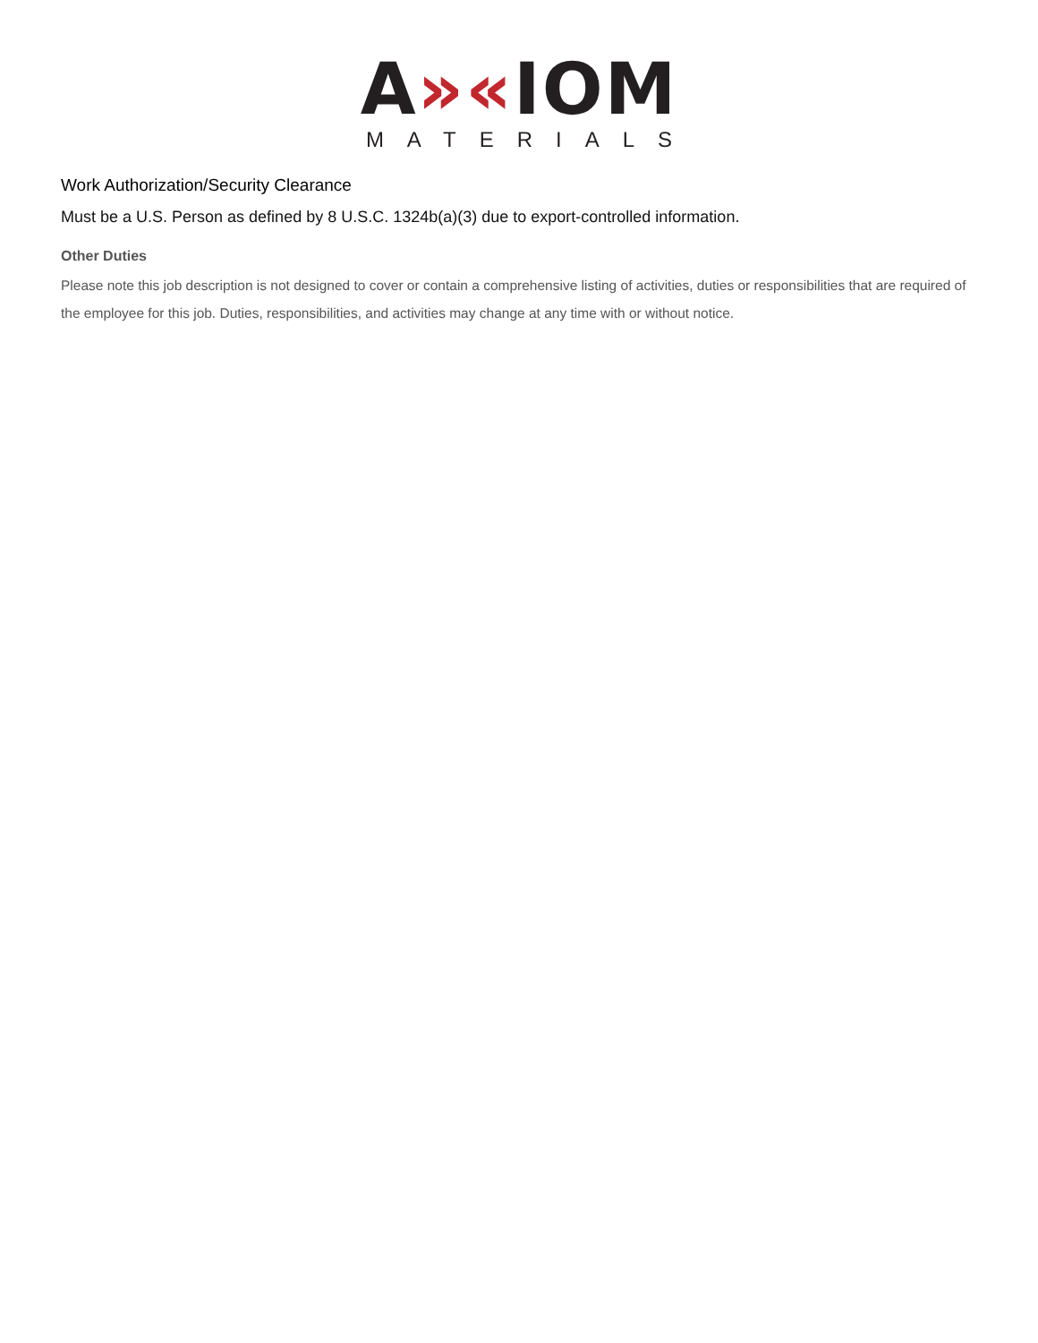A»«IOM
MATERIALS
Work Authorization/Security Clearance
Must be a U.S. Person as defined by 8 U.S.C. 1324b(a)(3) due to export-controlled information.
Other Duties
Please note this job description is not designed to cover or contain a comprehensive listing of activities, duties or responsibilities that are required of the employee for this job. Duties, responsibilities, and activities may change at any time with or without notice.